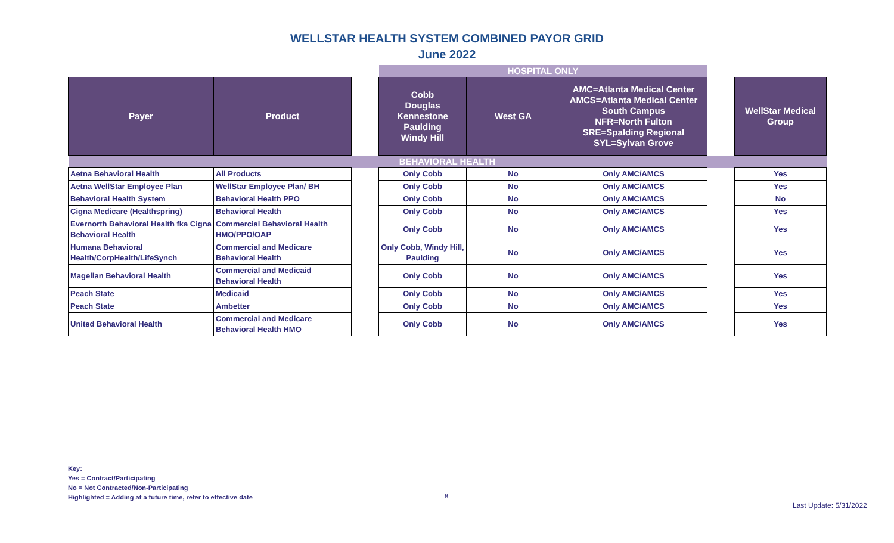WELLSTAR HEALTH SYSTEM COMBINED PAYOR GRID
June 2022
| | | | HOSPITAL ONLY | | | | |
| Payer | Product | | Cobb Douglas Kennestone Paulding Windy Hill | West GA | AMC=Atlanta Medical Center AMCS=Atlanta Medical Center South Campus NFR=North Fulton SRE=Spalding Regional SYL=Sylvan Grove | | WellStar Medical Group |
| BEHAVIORAL HEALTH | | | | | | | |
| Aetna Behavioral Health | All Products | | Only Cobb | No | Only AMC/AMCS | | Yes |
| Aetna WellStar Employee Plan | WellStar Employee Plan/ BH | | Only Cobb | No | Only AMC/AMCS | | Yes |
| Behavioral Health System | Behavioral Health PPO | | Only Cobb | No | Only AMC/AMCS | | No |
| Cigna Medicare (Healthspring) | Behavioral Health | | Only Cobb | No | Only AMC/AMCS | | Yes |
| Evernorth Behavioral Health fka Cigna Behavioral Health | Commercial Behavioral Health HMO/PPO/OAP | | Only Cobb | No | Only AMC/AMCS | | Yes |
| Humana Behavioral Health/CorpHealth/LifeSynch | Commercial and Medicare Behavioral Health | | Only Cobb, Windy Hill, Paulding | No | Only AMC/AMCS | | Yes |
| Magellan Behavioral Health | Commercial and Medicaid Behavioral Health | | Only Cobb | No | Only AMC/AMCS | | Yes |
| Peach State | Medicaid | | Only Cobb | No | Only AMC/AMCS | | Yes |
| Peach State | Ambetter | | Only Cobb | No | Only AMC/AMCS | | Yes |
| United Behavioral Health | Commercial and Medicare Behavioral Health HMO | | Only Cobb | No | Only AMC/AMCS | | Yes |
Key:
Yes = Contract/Participating
No = Not Contracted/Non-Participating
Highlighted = Adding at a future time, refer to effective date
8
Last Update: 5/31/2022